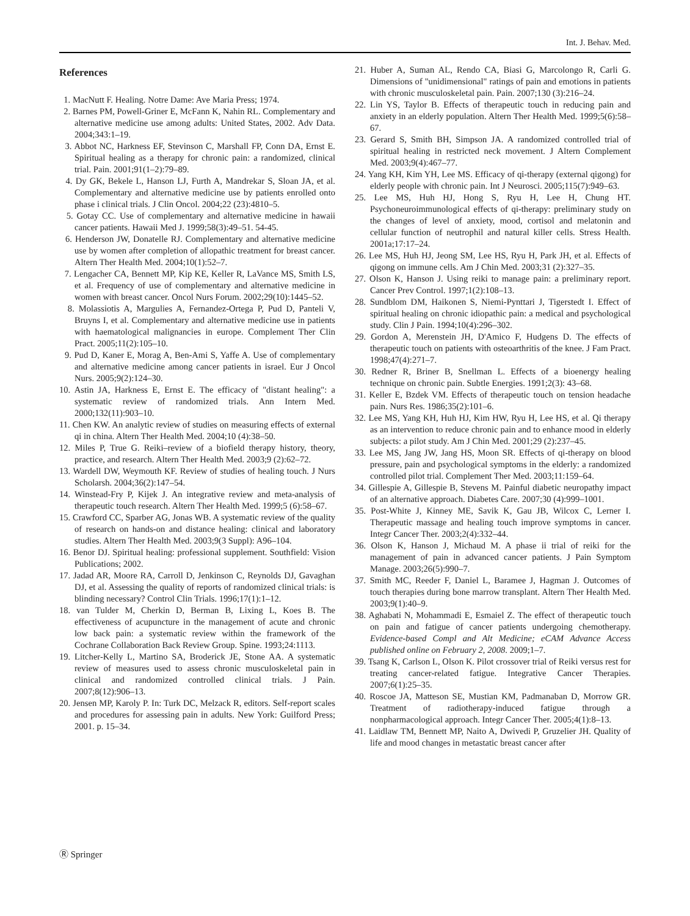Int. J. Behav. Med.
References
1. MacNutt F. Healing. Notre Dame: Ave Maria Press; 1974.
2. Barnes PM, Powell-Griner E, McFann K, Nahin RL. Complementary and alternative medicine use among adults: United States, 2002. Adv Data. 2004;343:1–19.
3. Abbot NC, Harkness EF, Stevinson C, Marshall FP, Conn DA, Ernst E. Spiritual healing as a therapy for chronic pain: a randomized, clinical trial. Pain. 2001;91(1–2):79–89.
4. Dy GK, Bekele L, Hanson LJ, Furth A, Mandrekar S, Sloan JA, et al. Complementary and alternative medicine use by patients enrolled onto phase i clinical trials. J Clin Oncol. 2004;22 (23):4810–5.
5. Gotay CC. Use of complementary and alternative medicine in hawaii cancer patients. Hawaii Med J. 1999;58(3):49–51. 54-45.
6. Henderson JW, Donatelle RJ. Complementary and alternative medicine use by women after completion of allopathic treatment for breast cancer. Altern Ther Health Med. 2004;10(1):52–7.
7. Lengacher CA, Bennett MP, Kip KE, Keller R, LaVance MS, Smith LS, et al. Frequency of use of complementary and alternative medicine in women with breast cancer. Oncol Nurs Forum. 2002;29(10):1445–52.
8. Molassiotis A, Margulies A, Fernandez-Ortega P, Pud D, Panteli V, Bruyns I, et al. Complementary and alternative medicine use in patients with haematological malignancies in europe. Complement Ther Clin Pract. 2005;11(2):105–10.
9. Pud D, Kaner E, Morag A, Ben-Ami S, Yaffe A. Use of complementary and alternative medicine among cancer patients in israel. Eur J Oncol Nurs. 2005;9(2):124–30.
10. Astin JA, Harkness E, Ernst E. The efficacy of "distant healing": a systematic review of randomized trials. Ann Intern Med. 2000;132(11):903–10.
11. Chen KW. An analytic review of studies on measuring effects of external qi in china. Altern Ther Health Med. 2004;10 (4):38–50.
12. Miles P, True G. Reiki–review of a biofield therapy history, theory, practice, and research. Altern Ther Health Med. 2003;9 (2):62–72.
13. Wardell DW, Weymouth KF. Review of studies of healing touch. J Nurs Scholarsh. 2004;36(2):147–54.
14. Winstead-Fry P, Kijek J. An integrative review and meta-analysis of therapeutic touch research. Altern Ther Health Med. 1999;5 (6):58–67.
15. Crawford CC, Sparber AG, Jonas WB. A systematic review of the quality of research on hands-on and distance healing: clinical and laboratory studies. Altern Ther Health Med. 2003;9(3 Suppl): A96–104.
16. Benor DJ. Spiritual healing: professional supplement. Southfield: Vision Publications; 2002.
17. Jadad AR, Moore RA, Carroll D, Jenkinson C, Reynolds DJ, Gavaghan DJ, et al. Assessing the quality of reports of randomized clinical trials: is blinding necessary? Control Clin Trials. 1996;17(1):1–12.
18. van Tulder M, Cherkin D, Berman B, Lixing L, Koes B. The effectiveness of acupuncture in the management of acute and chronic low back pain: a systematic review within the framework of the Cochrane Collaboration Back Review Group. Spine. 1993;24:1113.
19. Litcher-Kelly L, Martino SA, Broderick JE, Stone AA. A systematic review of measures used to assess chronic musculoskeletal pain in clinical and randomized controlled clinical trials. J Pain. 2007;8(12):906–13.
20. Jensen MP, Karoly P. In: Turk DC, Melzack R, editors. Self-report scales and procedures for assessing pain in adults. New York: Guilford Press; 2001. p. 15–34.
21. Huber A, Suman AL, Rendo CA, Biasi G, Marcolongo R, Carli G. Dimensions of "unidimensional" ratings of pain and emotions in patients with chronic musculoskeletal pain. Pain. 2007;130 (3):216–24.
22. Lin YS, Taylor B. Effects of therapeutic touch in reducing pain and anxiety in an elderly population. Altern Ther Health Med. 1999;5(6):58–67.
23. Gerard S, Smith BH, Simpson JA. A randomized controlled trial of spiritual healing in restricted neck movement. J Altern Complement Med. 2003;9(4):467–77.
24. Yang KH, Kim YH, Lee MS. Efficacy of qi-therapy (external qigong) for elderly people with chronic pain. Int J Neurosci. 2005;115(7):949–63.
25. Lee MS, Huh HJ, Hong S, Ryu H, Lee H, Chung HT. Psychoneuroimmunological effects of qi-therapy: preliminary study on the changes of level of anxiety, mood, cortisol and melatonin and cellular function of neutrophil and natural killer cells. Stress Health. 2001a;17:17–24.
26. Lee MS, Huh HJ, Jeong SM, Lee HS, Ryu H, Park JH, et al. Effects of qigong on immune cells. Am J Chin Med. 2003;31 (2):327–35.
27. Olson K, Hanson J. Using reiki to manage pain: a preliminary report. Cancer Prev Control. 1997;1(2):108–13.
28. Sundblom DM, Haikonen S, Niemi-Pynttari J, Tigerstedt I. Effect of spiritual healing on chronic idiopathic pain: a medical and psychological study. Clin J Pain. 1994;10(4):296–302.
29. Gordon A, Merenstein JH, D'Amico F, Hudgens D. The effects of therapeutic touch on patients with osteoarthritis of the knee. J Fam Pract. 1998;47(4):271–7.
30. Redner R, Briner B, Snellman L. Effects of a bioenergy healing technique on chronic pain. Subtle Energies. 1991;2(3): 43–68.
31. Keller E, Bzdek VM. Effects of therapeutic touch on tension headache pain. Nurs Res. 1986;35(2):101–6.
32. Lee MS, Yang KH, Huh HJ, Kim HW, Ryu H, Lee HS, et al. Qi therapy as an intervention to reduce chronic pain and to enhance mood in elderly subjects: a pilot study. Am J Chin Med. 2001;29 (2):237–45.
33. Lee MS, Jang JW, Jang HS, Moon SR. Effects of qi-therapy on blood pressure, pain and psychological symptoms in the elderly: a randomized controlled pilot trial. Complement Ther Med. 2003;11:159–64.
34. Gillespie A, Gillespie B, Stevens M. Painful diabetic neuropathy impact of an alternative approach. Diabetes Care. 2007;30 (4):999–1001.
35. Post-White J, Kinney ME, Savik K, Gau JB, Wilcox C, Lerner I. Therapeutic massage and healing touch improve symptoms in cancer. Integr Cancer Ther. 2003;2(4):332–44.
36. Olson K, Hanson J, Michaud M. A phase ii trial of reiki for the management of pain in advanced cancer patients. J Pain Symptom Manage. 2003;26(5):990–7.
37. Smith MC, Reeder F, Daniel L, Baramee J, Hagman J. Outcomes of touch therapies during bone marrow transplant. Altern Ther Health Med. 2003;9(1):40–9.
38. Aghabati N, Mohammadi E, Esmaiel Z. The effect of therapeutic touch on pain and fatigue of cancer patients undergoing chemotherapy. Evidence-based Compl and Alt Medicine; eCAM Advance Access published online on February 2, 2008. 2009;1–7.
39. Tsang K, Carlson L, Olson K. Pilot crossover trial of Reiki versus rest for treating cancer-related fatigue. Integrative Cancer Therapies. 2007;6(1):25–35.
40. Roscoe JA, Matteson SE, Mustian KM, Padmanaban D, Morrow GR. Treatment of radiotherapy-induced fatigue through a nonpharmacological approach. Integr Cancer Ther. 2005;4(1):8–13.
41. Laidlaw TM, Bennett MP, Naito A, Dwivedi P, Gruzelier JH. Quality of life and mood changes in metastatic breast cancer after
Ⓡ Springer